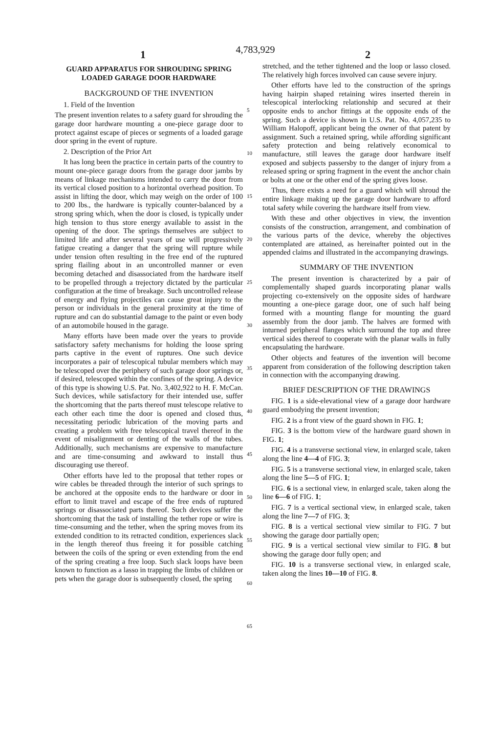1 4,783,929 2
GUARD APPARATUS FOR SHROUDING SPRING LOADED GARAGE DOOR HARDWARE
BACKGROUND OF THE INVENTION
1. Field of the Invention
The present invention relates to a safety guard for shrouding the garage door hardware mounting a one-piece garage door to protect against escape of pieces or segments of a loaded garage door spring in the event of rupture.
2. Description of the Prior Art
It has long been the practice in certain parts of the country to mount one-piece garage doors from the garage door jambs by means of linkage mechanisms intended to carry the door from its vertical closed position to a horizontal overhead position. To assist in lifting the door, which may weigh on the order of 100 to 200 lbs., the hardware is typically counter-balanced by a strong spring which, when the door is closed, is typically under high tension to thus store energy available to assist in the opening of the door. The springs themselves are subject to limited life and after several years of use will progressively fatigue creating a danger that the spring will rupture while under tension often resulting in the free end of the ruptured spring flailing about in an uncontrolled manner or even becoming detached and disassociated from the hardware itself to be propelled through a trejectory dictated by the particular configuration at the time of breakage. Such uncontrolled release of energy and flying projectiles can cause great injury to the person or individuals in the general proximity at the time of rupture and can do substantial damage to the paint or even body of an automobile housed in the garage.
Many efforts have been made over the years to provide satisfactory safety mechanisms for holding the loose spring parts captive in the event of ruptures. One such device incorporates a pair of telescopical tubular members which may be telescoped over the periphery of such garage door springs or, if desired, telescoped within the confines of the spring. A device of this type is showing U.S. Pat. No. 3,402,922 to H. F. McCan. Such devices, while satisfactory for their intended use, suffer the shortcoming that the parts thereof must telescope relative to each other each time the door is opened and closed thus, necessitating periodic lubrication of the moving parts and creating a problem with free telescopical travel thereof in the event of misalignment or denting of the walls of the tubes. Additionally, such mechanisms are expensive to manufacture and are time-consuming and awkward to install thus discouraging use thereof.
Other efforts have led to the proposal that tether ropes or wire cables be threaded through the interior of such springs to be anchored at the opposite ends to the hardware or door in effort to limit travel and escape of the free ends of ruptured springs or disassociated parts thereof. Such devices suffer the shortcoming that the task of installing the tether rope or wire is time-consuming and the tether, when the spring moves from its extended condition to its retracted condition, experiences slack in the length thereof thus freeing it for possible catching between the coils of the spring or even extending from the end of the spring creating a free loop. Such slack loops have been known to function as a lasso in trapping the limbs of children or pets when the garage door is subsequently closed, the spring
5
10
15
20
25
30
35
40
45
50
55
60
65
stretched, and the tether tightened and the loop or lasso closed. The relatively high forces involved can cause severe injury.
Other efforts have led to the construction of the springs having hairpin shaped retaining wires inserted therein in telescopical interlocking relationship and secured at their opposite ends to anchor fittings at the opposite ends of the spring. Such a device is shown in U.S. Pat. No. 4,057,235 to William Halopoff, applicant being the owner of that patent by assignment. Such a retained spring, while affording significant safety protection and being relatively economical to manufacture, still leaves the garage door hardware itself exposed and subjects passersby to the danger of injury from a released spring or spring fragment in the event the anchor chain or bolts at one or the other end of the spring gives loose.
Thus, there exists a need for a guard which will shroud the entire linkage making up the garage door hardware to afford total safety while covering the hardware itself from view.
With these and other objectives in view, the invention consists of the construction, arrangement, and combination of the various parts of the device, whereby the objectives contemplated are attained, as hereinafter pointed out in the appended claims and illustrated in the accompanying drawings.
SUMMARY OF THE INVENTION
The present invention is characterized by a pair of complementally shaped guards incorporating planar walls projecting co-extensively on the opposite sides of hardware mounting a one-piece garage door, one of such half being formed with a mounting flange for mounting the guard assembly from the door jamb. The halves are formed with inturned peripheral flanges which surround the top and three vertical sides thereof to cooperate with the planar walls in fully encapsulating the hardware.
Other objects and features of the invention will become apparent from consideration of the following description taken in connection with the accompanying drawing.
BRIEF DESCRIPTION OF THE DRAWINGS
FIG. 1 is a side-elevational view of a garage door hardware guard embodying the present invention;
FIG. 2 is a front view of the guard shown in FIG. 1;
FIG. 3 is the bottom view of the hardware guard shown in FIG. 1;
FIG. 4 is a transverse sectional view, in enlarged scale, taken along the line 4—4 of FIG. 3;
FIG. 5 is a transverse sectional view, in enlarged scale, taken along the line 5—5 of FIG. 1;
FIG. 6 is a sectional view, in enlarged scale, taken along the line 6—6 of FIG. 1;
FIG. 7 is a vertical sectional view, in enlarged scale, taken along the line 7—7 of FIG. 3;
FIG. 8 is a vertical sectional view similar to FIG. 7 but showing the garage door partially open;
FIG. 9 is a vertical sectional view similar to FIG. 8 but showing the garage door fully open; and
FIG. 10 is a transverse sectional view, in enlarged scale, taken along the lines 10—10 of FIG. 8.